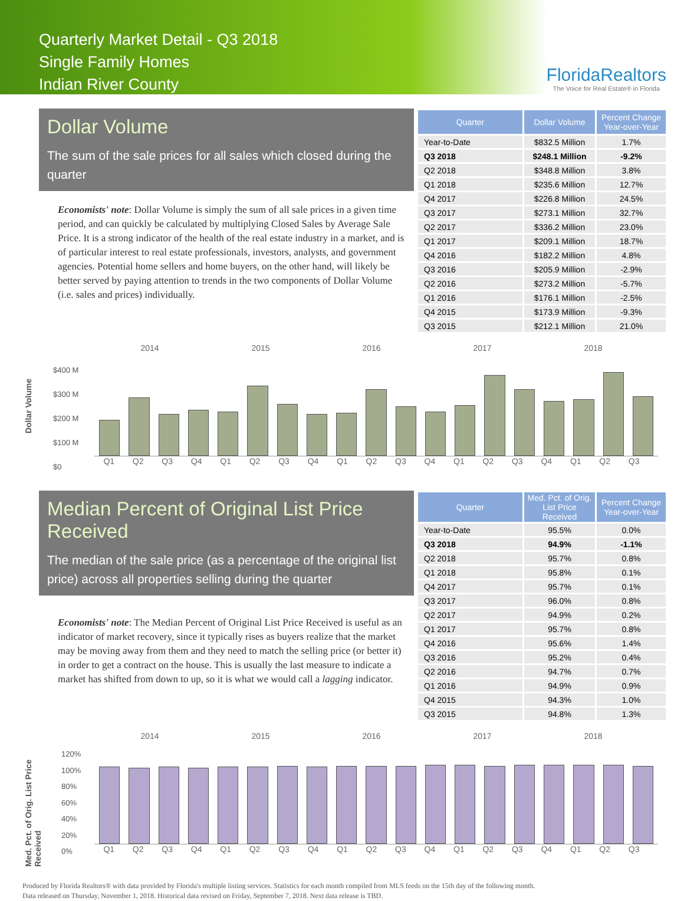Quarterly Market Detail - Q3 2018
Single Family Homes
Indian River County
FloridaRealtors
The Voice for Real Estate® in Florida
Dollar Volume
The sum of the sale prices for all sales which closed during the quarter
Economists' note: Dollar Volume is simply the sum of all sale prices in a given time period, and can quickly be calculated by multiplying Closed Sales by Average Sale Price. It is a strong indicator of the health of the real estate industry in a market, and is of particular interest to real estate professionals, investors, analysts, and government agencies. Potential home sellers and home buyers, on the other hand, will likely be better served by paying attention to trends in the two components of Dollar Volume (i.e. sales and prices) individually.
| Quarter | Dollar Volume | Percent Change Year-over-Year |
| --- | --- | --- |
| Year-to-Date | $832.5 Million | 1.7% |
| Q3 2018 | $248.1 Million | -9.2% |
| Q2 2018 | $348.8 Million | 3.8% |
| Q1 2018 | $235.6 Million | 12.7% |
| Q4 2017 | $226.8 Million | 24.5% |
| Q3 2017 | $273.1 Million | 32.7% |
| Q2 2017 | $336.2 Million | 23.0% |
| Q1 2017 | $209.1 Million | 18.7% |
| Q4 2016 | $182.2 Million | 4.8% |
| Q3 2016 | $205.9 Million | -2.9% |
| Q2 2016 | $273.2 Million | -5.7% |
| Q1 2016 | $176.1 Million | -2.5% |
| Q4 2015 | $173.9 Million | -9.3% |
| Q3 2015 | $212.1 Million | 21.0% |
Dollar Volume
2014 2015 2016 2017 2018
$400 M
$300 M
$200 M
$100 M
$0
Q1 Q2 Q3 Q4 Q1 Q2 Q3 Q4 Q1 Q2 Q3 Q4 Q1 Q2 Q3 Q4 Q1 Q2 Q3
Median Percent of Original List Price Received
The median of the sale price (as a percentage of the original list price) across all properties selling during the quarter
Economists' note: The Median Percent of Original List Price Received is useful as an indicator of market recovery, since it typically rises as buyers realize that the market may be moving away from them and they need to match the selling price (or better it) in order to get a contract on the house. This is usually the last measure to indicate a market has shifted from down to up, so it is what we would call a lagging indicator.
| Quarter | Med. Pct. of Orig. List Price Received | Percent Change Year-over-Year |
| --- | --- | --- |
| Year-to-Date | 95.5% | 0.0% |
| Q3 2018 | 94.9% | -1.1% |
| Q2 2018 | 95.7% | 0.8% |
| Q1 2018 | 95.8% | 0.1% |
| Q4 2017 | 95.7% | 0.1% |
| Q3 2017 | 96.0% | 0.8% |
| Q2 2017 | 94.9% | 0.2% |
| Q1 2017 | 95.7% | 0.8% |
| Q4 2016 | 95.6% | 1.4% |
| Q3 2016 | 95.2% | 0.4% |
| Q2 2016 | 94.7% | 0.7% |
| Q1 2016 | 94.9% | 0.9% |
| Q4 2015 | 94.3% | 1.0% |
| Q3 2015 | 94.8% | 1.3% |
Med. Pct. of Orig. List Price Received
2014 2015 2016 2017 2018
120%
100%
80%
60%
40%
20%
0%
Q1 Q2 Q3 Q4 Q1 Q2 Q3 Q4 Q1 Q2 Q3 Q4 Q1 Q2 Q3 Q4 Q1 Q2 Q3
Produced by Florida Realtors® with data provided by Florida's multiple listing services. Statistics for each month compiled from MLS feeds on the 15th day of the following month.
Data released on Thursday, November 1, 2018. Historical data revised on Friday, September 7, 2018. Next data release is TBD.